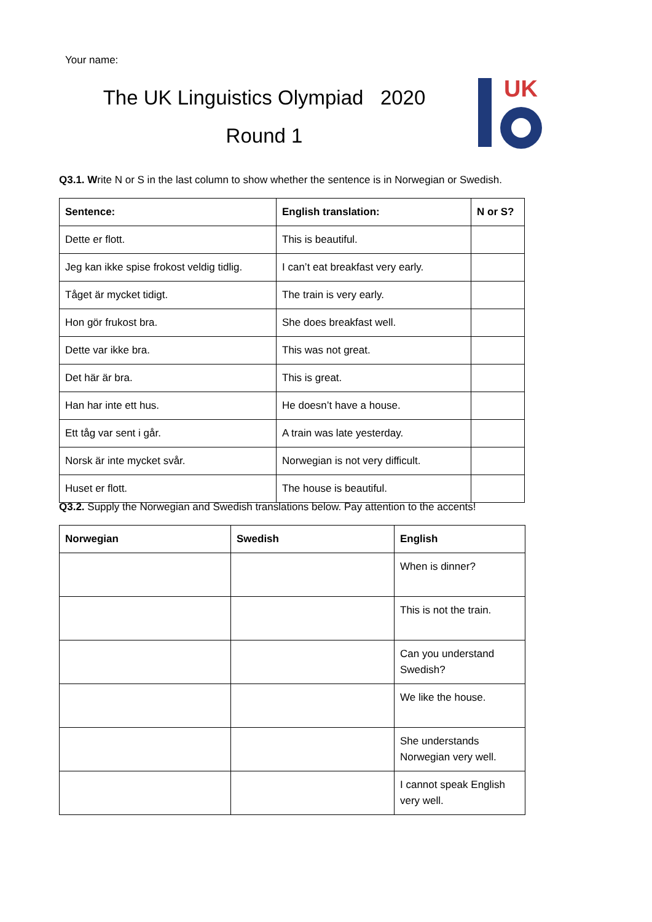Your name:
The UK Linguistics Olympiad 2020
Round 1
UK
Q3.1. Write N or S in the last column to show whether the sentence is in Norwegian or Swedish.
| Sentence: | English translation: | N or S? |
| --- | --- | --- |
| Dette er flott. | This is beautiful. | |
| Jeg kan ikke spise frokost veldig tidlig. | I can’t eat breakfast very early. | |
| Tåget är mycket tidigt. | The train is very early. | |
| Hon gör frukost bra. | She does breakfast well. | |
| Dette var ikke bra. | This was not great. | |
| Det här är bra. | This is great. | |
| Han har inte ett hus. | He doesn’t have a house. | |
| Ett tåg var sent i går. | A train was late yesterday. | |
| Norsk är inte mycket svår. | Norwegian is not very difficult. | |
| Huset er flott. | The house is beautiful. | |
Q3.2. Supply the Norwegian and Swedish translations below. Pay attention to the accents!
| Norwegian | Swedish | English |
| --- | --- | --- |
| | | When is dinner? |
| | | This is not the train. |
| | | Can you understand Swedish? |
| | | We like the house. |
| | | She understands Norwegian very well. |
| | | I cannot speak English very well. |